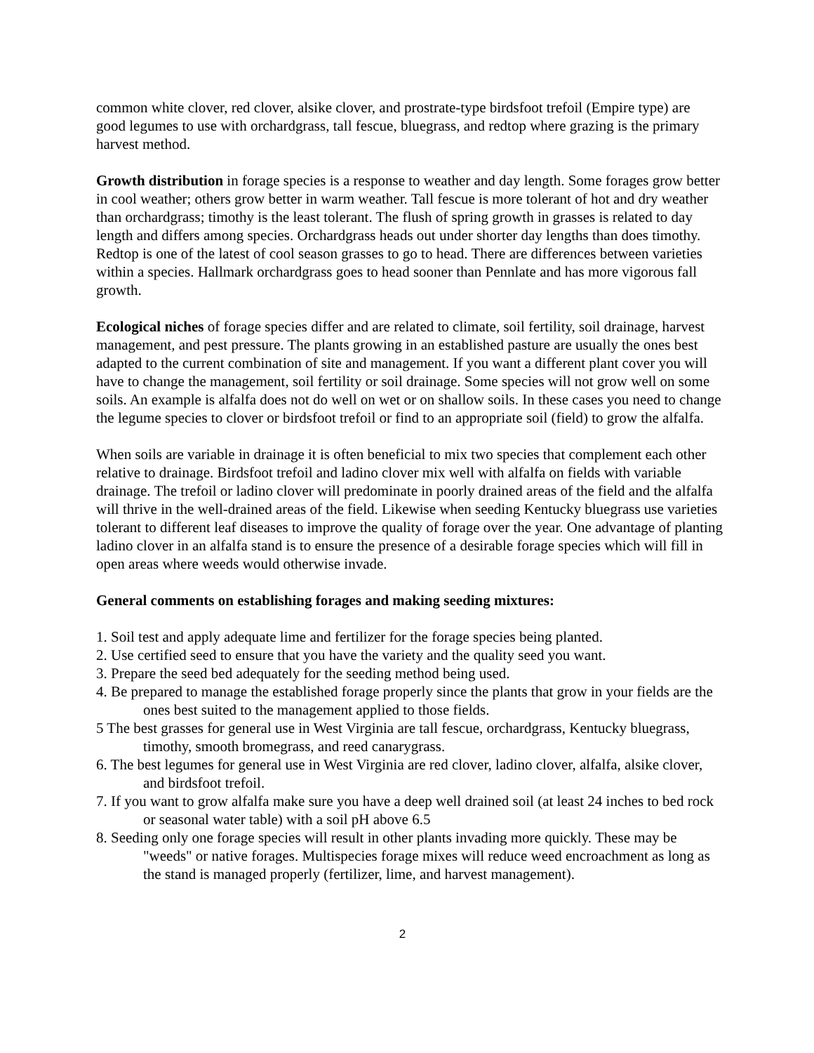common white clover, red clover, alsike clover, and prostrate-type birdsfoot trefoil (Empire type) are good legumes to use with orchardgrass, tall fescue, bluegrass, and redtop where grazing is the primary harvest method.
Growth distribution in forage species is a response to weather and day length. Some forages grow better in cool weather; others grow better in warm weather. Tall fescue is more tolerant of hot and dry weather than orchardgrass; timothy is the least tolerant. The flush of spring growth in grasses is related to day length and differs among species. Orchardgrass heads out under shorter day lengths than does timothy. Redtop is one of the latest of cool season grasses to go to head. There are differences between varieties within a species. Hallmark orchardgrass goes to head sooner than Pennlate and has more vigorous fall growth.
Ecological niches of forage species differ and are related to climate, soil fertility, soil drainage, harvest management, and pest pressure. The plants growing in an established pasture are usually the ones best adapted to the current combination of site and management. If you want a different plant cover you will have to change the management, soil fertility or soil drainage. Some species will not grow well on some soils. An example is alfalfa does not do well on wet or on shallow soils. In these cases you need to change the legume species to clover or birdsfoot trefoil or find to an appropriate soil (field) to grow the alfalfa.
When soils are variable in drainage it is often beneficial to mix two species that complement each other relative to drainage. Birdsfoot trefoil and ladino clover mix well with alfalfa on fields with variable drainage. The trefoil or ladino clover will predominate in poorly drained areas of the field and the alfalfa will thrive in the well-drained areas of the field. Likewise when seeding Kentucky bluegrass use varieties tolerant to different leaf diseases to improve the quality of forage over the year. One advantage of planting ladino clover in an alfalfa stand is to ensure the presence of a desirable forage species which will fill in open areas where weeds would otherwise invade.
General comments on establishing forages and making seeding mixtures:
1. Soil test and apply adequate lime and fertilizer for the forage species being planted.
2. Use certified seed to ensure that you have the variety and the quality seed you want.
3. Prepare the seed bed adequately for the seeding method being used.
4. Be prepared to manage the established forage properly since the plants that grow in your fields are the ones best suited to the management applied to those fields.
5 The best grasses for general use in West Virginia are tall fescue, orchardgrass, Kentucky bluegrass, timothy, smooth bromegrass, and reed canarygrass.
6. The best legumes for general use in West Virginia are red clover, ladino clover, alfalfa, alsike clover, and birdsfoot trefoil.
7. If you want to grow alfalfa make sure you have a deep well drained soil (at least 24 inches to bed rock or seasonal water table) with a soil pH above 6.5
8. Seeding only one forage species will result in other plants invading more quickly. These may be "weeds" or native forages. Multispecies forage mixes will reduce weed encroachment as long as the stand is managed properly (fertilizer, lime, and harvest management).
2